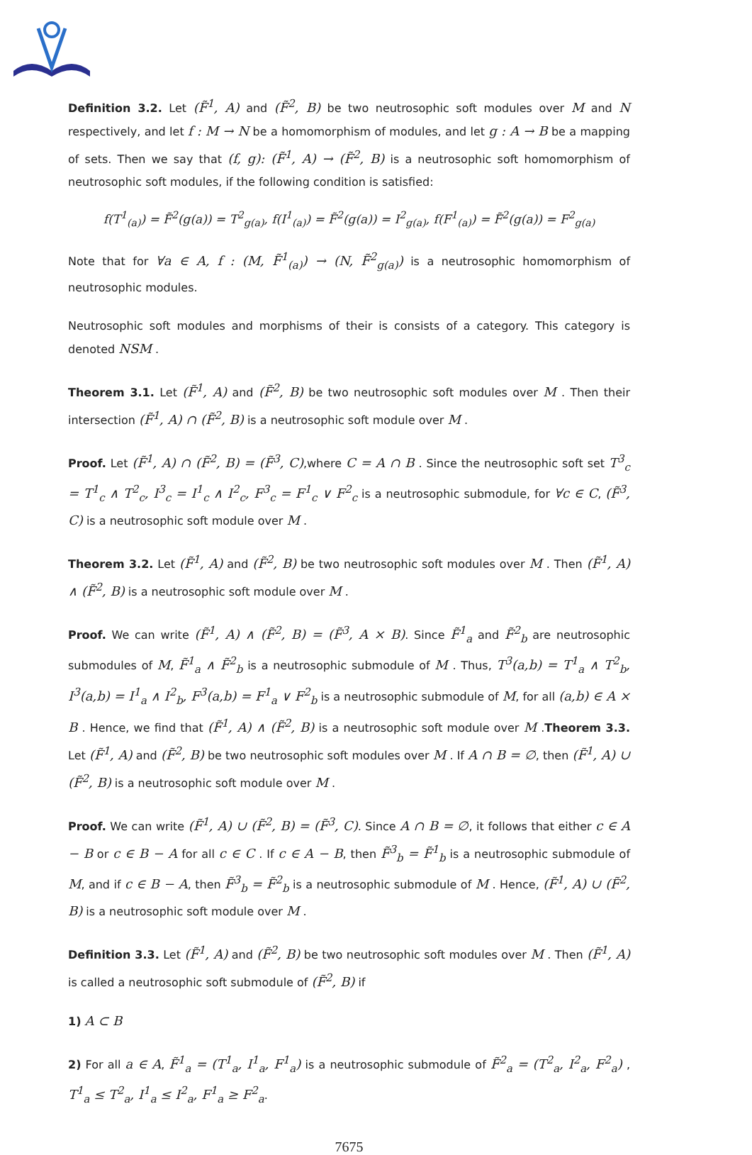Definition 3.2. Let (F̃<sup>1</sup>, A) and (F̃<sup>2</sup>, B) be two neutrosophic soft modules over M and N respectively, and let f : M → N be a homomorphism of modules, and let g : A → B be a mapping of sets. Then we say that (f, g): (F̃<sup>1</sup>, A) → (F̃<sup>2</sup>, B) is a neutrosophic soft homomorphism of neutrosophic soft modules, if the following condition is satisfied:
f(T<sup>1</sup><sub>(a)</sub>) = F̃<sup>2</sup>(g(a)) = T<sup>2</sup><sub>g(a)</sub>, f(I<sup>1</sup><sub>(a)</sub>) = F̃<sup>2</sup>(g(a)) = I<sup>2</sup><sub>g(a)</sub>, f(F<sup>1</sup><sub>(a)</sub>) = F̃<sup>2</sup>(g(a)) = F<sup>2</sup><sub>g(a)</sub>
Note that for ∀a ∈ A, f : (M, F̃<sup>1</sup><sub>(a)</sub>) → (N, F̃<sup>2</sup><sub>g(a)</sub>) is a neutrosophic homomorphism of neutrosophic modules.
Neutrosophic soft modules and morphisms of their is consists of a category. This category is denoted NSM .
Theorem 3.1. Let (F̃<sup>1</sup>, A) and (F̃<sup>2</sup>, B) be two neutrosophic soft modules over M . Then their intersection (F̃<sup>1</sup>, A) ∩ (F̃<sup>2</sup>, B) is a neutrosophic soft module over M .
Proof. Let (F̃<sup>1</sup>, A) ∩ (F̃<sup>2</sup>, B) = (F̃<sup>3</sup>, C),where C = A ∩ B . Since the neutrosophic soft set T<sup>3</sup><sub>c</sub> = T<sup>1</sup><sub>c</sub> ∧ T<sup>2</sup><sub>c</sub>, I<sup>3</sup><sub>c</sub> = I<sup>1</sup><sub>c</sub> ∧ I<sup>2</sup><sub>c</sub>, F<sup>3</sup><sub>c</sub> = F<sup>1</sup><sub>c</sub> ∨ F<sup>2</sup><sub>c</sub> is a neutrosophic submodule, for ∀c ∈ C, (F̃<sup>3</sup>, C) is a neutrosophic soft module over M .
Theorem 3.2. Let (F̃<sup>1</sup>, A) and (F̃<sup>2</sup>, B) be two neutrosophic soft modules over M . Then (F̃<sup>1</sup>, A) ∧ (F̃<sup>2</sup>, B) is a neutrosophic soft module over M .
Proof. We can write (F̃<sup>1</sup>, A) ∧ (F̃<sup>2</sup>, B) = (F̃<sup>3</sup>, A × B). Since F̃<sup>1</sup><sub>a</sub> and F̃<sup>2</sup><sub>b</sub> are neutrosophic submodules of M, F̃<sup>1</sup><sub>a</sub> ∧ F̃<sup>2</sup><sub>b</sub> is a neutrosophic submodule of M . Thus, T<sup>3</sup>(a,b) = T<sup>1</sup><sub>a</sub> ∧ T<sup>2</sup><sub>b</sub>, I<sup>3</sup>(a,b) = I<sup>1</sup><sub>a</sub> ∧ I<sup>2</sup><sub>b</sub>, F<sup>3</sup>(a,b) = F<sup>1</sup><sub>a</sub> ∨ F<sup>2</sup><sub>b</sub> is a neutrosophic submodule of M, for all (a,b) ∈ A × B . Hence, we find that (F̃<sup>1</sup>, A) ∧ (F̃<sup>2</sup>, B) is a neutrosophic soft module over M .Theorem 3.3. Let (F̃<sup>1</sup>, A) and (F̃<sup>2</sup>, B) be two neutrosophic soft modules over M . If A ∩ B = ∅, then (F̃<sup>1</sup>, A) ∪ (F̃<sup>2</sup>, B) is a neutrosophic soft module over M .
Proof. We can write (F̃<sup>1</sup>, A) ∪ (F̃<sup>2</sup>, B) = (F̃<sup>3</sup>, C). Since A ∩ B = ∅, it follows that either c ∈ A − B or c ∈ B − A for all c ∈ C . If c ∈ A − B, then F̃<sup>3</sup><sub>b</sub> = F̃<sup>1</sup><sub>b</sub> is a neutrosophic submodule of M, and if c ∈ B − A, then F̃<sup>3</sup><sub>b</sub> = F̃<sup>2</sup><sub>b</sub> is a neutrosophic submodule of M . Hence, (F̃<sup>1</sup>, A) ∪ (F̃<sup>2</sup>, B) is a neutrosophic soft module over M .
Definition 3.3. Let (F̃<sup>1</sup>, A) and (F̃<sup>2</sup>, B) be two neutrosophic soft modules over M . Then (F̃<sup>1</sup>, A) is called a neutrosophic soft submodule of (F̃<sup>2</sup>, B) if
1) A ⊂ B
2) For all a ∈ A, F̃<sup>1</sup><sub>a</sub> = (T<sup>1</sup><sub>a</sub>, I<sup>1</sup><sub>a</sub>, F<sup>1</sup><sub>a</sub>) is a neutrosophic submodule of F̃<sup>2</sup><sub>a</sub> = (T<sup>2</sup><sub>a</sub>, I<sup>2</sup><sub>a</sub>, F<sup>2</sup><sub>a</sub>) , T<sup>1</sup><sub>a</sub> ≤ T<sup>2</sup><sub>a</sub>, I<sup>1</sup><sub>a</sub> ≤ I<sup>2</sup><sub>a</sub>, F<sup>1</sup><sub>a</sub> ≥ F<sup>2</sup><sub>a</sub>.
7675